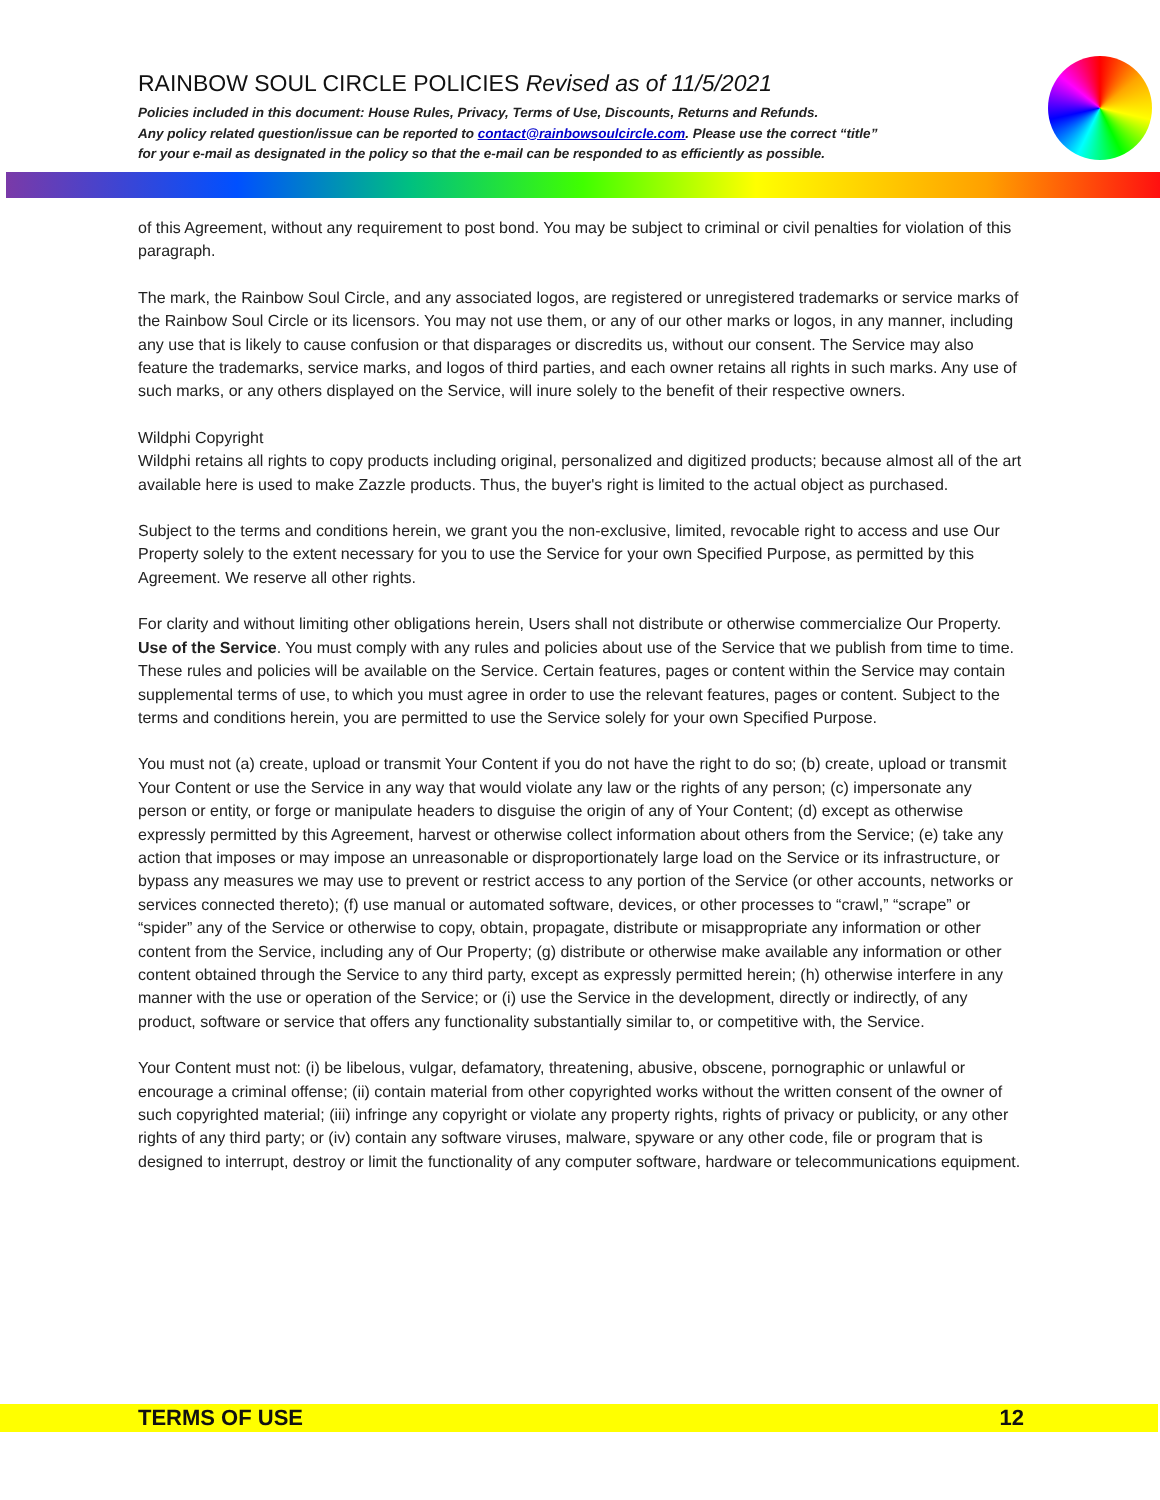RAINBOW SOUL CIRCLE POLICIES Revised as of 11/5/2021
Policies included in this document: House Rules, Privacy, Terms of Use, Discounts, Returns and Refunds.
Any policy related question/issue can be reported to contact@rainbowsoulcircle.com. Please use the correct “title”
for your e-mail as designated in the policy so that the e-mail can be responded to as efficiently as possible.
of this Agreement, without any requirement to post bond. You may be subject to criminal or civil penalties for violation of this paragraph.
The mark, the Rainbow Soul Circle, and any associated logos, are registered or unregistered trademarks or service marks of the Rainbow Soul Circle or its licensors. You may not use them, or any of our other marks or logos, in any manner, including any use that is likely to cause confusion or that disparages or discredits us, without our consent. The Service may also feature the trademarks, service marks, and logos of third parties, and each owner retains all rights in such marks. Any use of such marks, or any others displayed on the Service, will inure solely to the benefit of their respective owners.
Wildphi Copyright
Wildphi retains all rights to copy products including original, personalized and digitized products; because almost all of the art available here is used to make Zazzle products. Thus, the buyer's right is limited to the actual object as purchased.
Subject to the terms and conditions herein, we grant you the non-exclusive, limited, revocable right to access and use Our Property solely to the extent necessary for you to use the Service for your own Specified Purpose, as permitted by this Agreement. We reserve all other rights.
For clarity and without limiting other obligations herein, Users shall not distribute or otherwise commercialize Our Property. Use of the Service. You must comply with any rules and policies about use of the Service that we publish from time to time. These rules and policies will be available on the Service. Certain features, pages or content within the Service may contain supplemental terms of use, to which you must agree in order to use the relevant features, pages or content. Subject to the terms and conditions herein, you are permitted to use the Service solely for your own Specified Purpose.
You must not (a) create, upload or transmit Your Content if you do not have the right to do so; (b) create, upload or transmit Your Content or use the Service in any way that would violate any law or the rights of any person; (c) impersonate any person or entity, or forge or manipulate headers to disguise the origin of any of Your Content; (d) except as otherwise expressly permitted by this Agreement, harvest or otherwise collect information about others from the Service; (e) take any action that imposes or may impose an unreasonable or disproportionately large load on the Service or its infrastructure, or bypass any measures we may use to prevent or restrict access to any portion of the Service (or other accounts, networks or services connected thereto); (f) use manual or automated software, devices, or other processes to “crawl,” “scrape” or “spider” any of the Service or otherwise to copy, obtain, propagate, distribute or misappropriate any information or other content from the Service, including any of Our Property; (g) distribute or otherwise make available any information or other content obtained through the Service to any third party, except as expressly permitted herein; (h) otherwise interfere in any manner with the use or operation of the Service; or (i) use the Service in the development, directly or indirectly, of any product, software or service that offers any functionality substantially similar to, or competitive with, the Service.
Your Content must not: (i) be libelous, vulgar, defamatory, threatening, abusive, obscene, pornographic or unlawful or encourage a criminal offense; (ii) contain material from other copyrighted works without the written consent of the owner of such copyrighted material; (iii) infringe any copyright or violate any property rights, rights of privacy or publicity, or any other rights of any third party; or (iv) contain any software viruses, malware, spyware or any other code, file or program that is designed to interrupt, destroy or limit the functionality of any computer software, hardware or telecommunications equipment.
TERMS OF USE 12